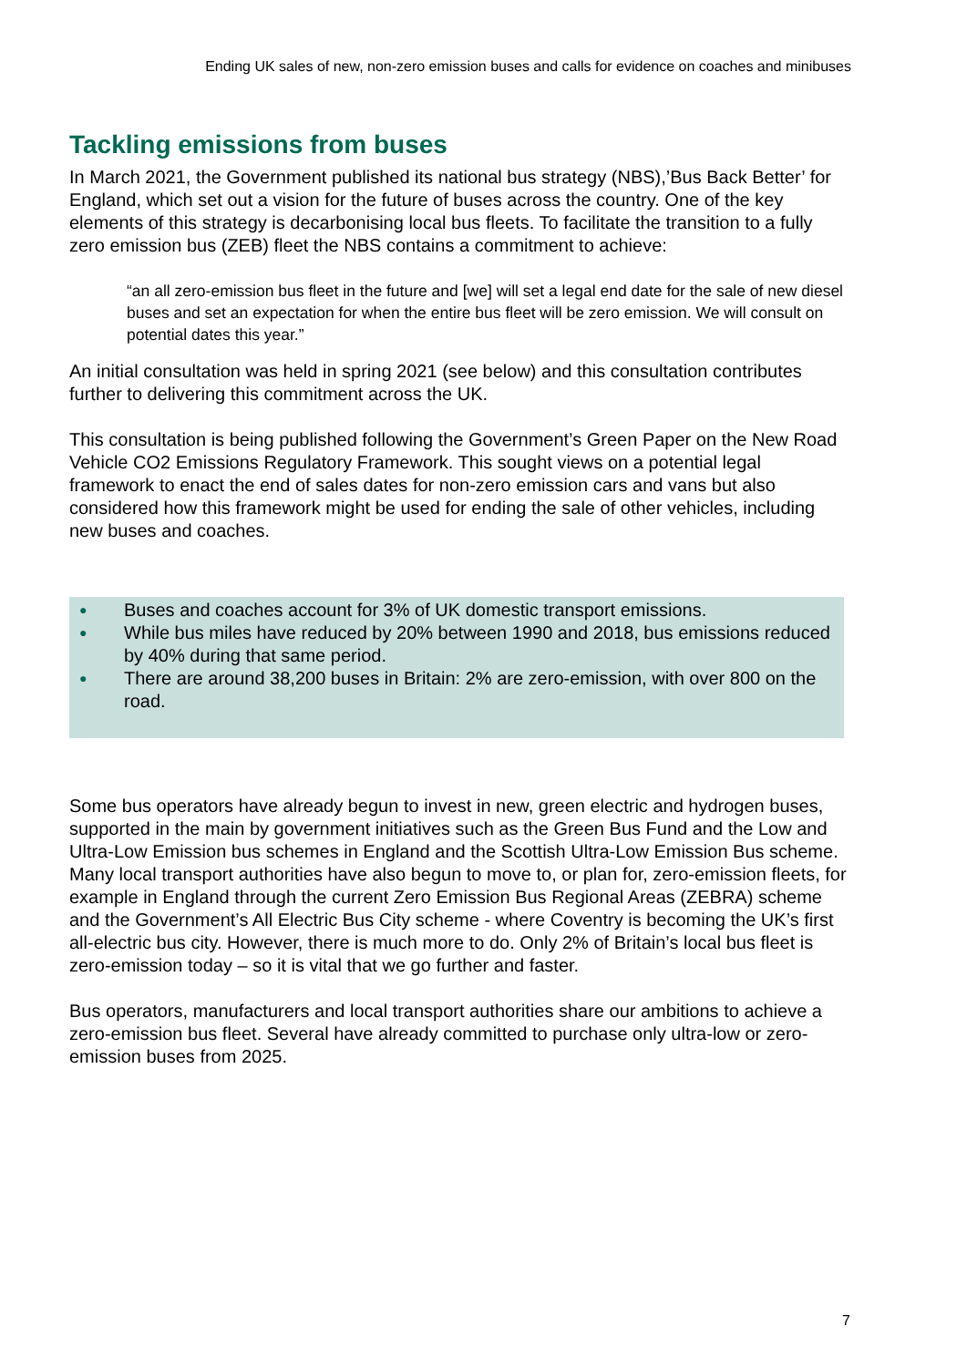Ending UK sales of new, non-zero emission buses and calls for evidence on coaches and minibuses
Tackling emissions from buses
In March 2021, the Government published its national bus strategy (NBS),’Bus Back Better’ for England, which set out a vision for the future of buses across the country. One of the key elements of this strategy is decarbonising local bus fleets. To facilitate the transition to a fully zero emission bus (ZEB) fleet the NBS contains a commitment to achieve:
“an all zero-emission bus fleet in the future and [we] will set a legal end date for the sale of new diesel buses and set an expectation for when the entire bus fleet will be zero emission. We will consult on potential dates this year.”
An initial consultation was held in spring 2021 (see below) and this consultation contributes further to delivering this commitment across the UK.
This consultation is being published following the Government’s Green Paper on the New Road Vehicle CO2 Emissions Regulatory Framework. This sought views on a potential legal framework to enact the end of sales dates for non-zero emission cars and vans but also considered how this framework might be used for ending the sale of other vehicles, including new buses and coaches.
● Buses and coaches account for 3% of UK domestic transport emissions.
● While bus miles have reduced by 20% between 1990 and 2018, bus emissions reduced by 40% during that same period.
● There are around 38,200 buses in Britain: 2% are zero-emission, with over 800 on the road.
Some bus operators have already begun to invest in new, green electric and hydrogen buses, supported in the main by government initiatives such as the Green Bus Fund and the Low and Ultra-Low Emission bus schemes in England and the Scottish Ultra-Low Emission Bus scheme. Many local transport authorities have also begun to move to, or plan for, zero-emission fleets, for example in England through the current Zero Emission Bus Regional Areas (ZEBRA) scheme and the Government’s All Electric Bus City scheme - where Coventry is becoming the UK’s first all-electric bus city. However, there is much more to do. Only 2% of Britain’s local bus fleet is zero-emission today – so it is vital that we go further and faster.
Bus operators, manufacturers and local transport authorities share our ambitions to achieve a zero-emission bus fleet. Several have already committed to purchase only ultra-low or zero-emission buses from 2025.
7